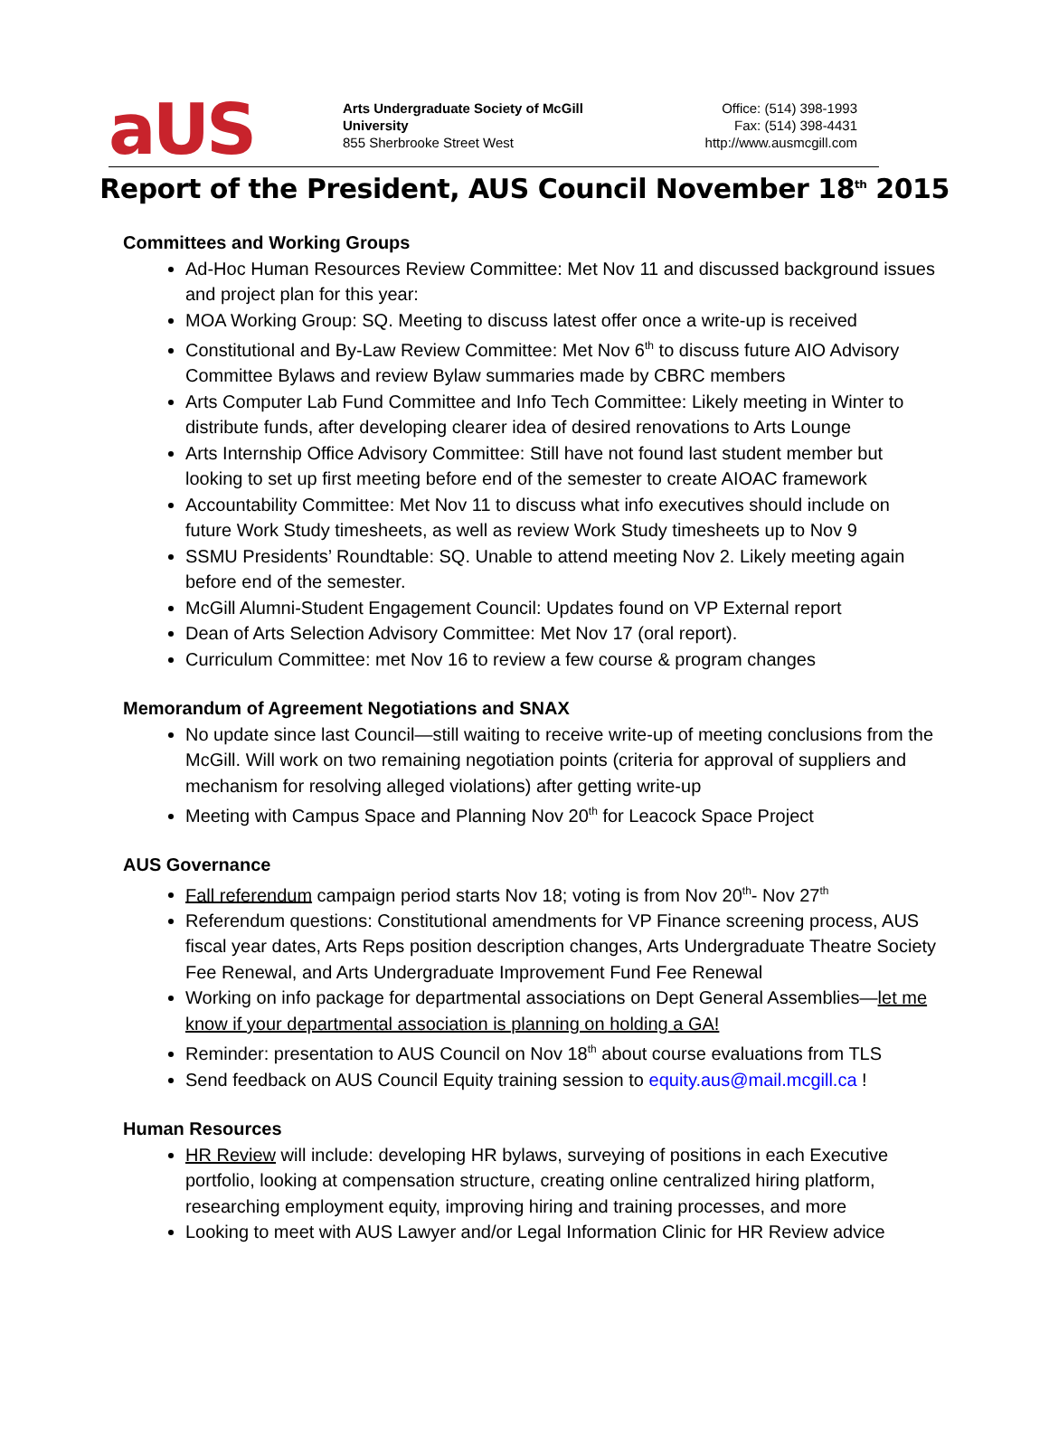aUS
Arts Undergraduate Society of McGill University
855 Sherbrooke Street West
Office: (514) 398-1993
Fax: (514) 398-4431
http://www.ausmcgill.com
Report of the President, AUS Council November 18<sup>th</sup> 2015
Committees and Working Groups
Ad-Hoc Human Resources Review Committee: Met Nov 11 and discussed background issues and project plan for this year:
MOA Working Group: SQ. Meeting to discuss latest offer once a write-up is received
Constitutional and By-Law Review Committee: Met Nov 6<sup>th</sup> to discuss future AIO Advisory Committee Bylaws and review Bylaw summaries made by CBRC members
Arts Computer Lab Fund Committee and Info Tech Committee: Likely meeting in Winter to distribute funds, after developing clearer idea of desired renovations to Arts Lounge
Arts Internship Office Advisory Committee: Still have not found last student member but looking to set up first meeting before end of the semester to create AIOAC framework
Accountability Committee: Met Nov 11 to discuss what info executives should include on future Work Study timesheets, as well as review Work Study timesheets up to Nov 9
SSMU Presidents’ Roundtable: SQ. Unable to attend meeting Nov 2. Likely meeting again before end of the semester.
McGill Alumni-Student Engagement Council: Updates found on VP External report
Dean of Arts Selection Advisory Committee: Met Nov 17 (oral report).
Curriculum Committee: met Nov 16 to review a few course & program changes
Memorandum of Agreement Negotiations and SNAX
No update since last Council—still waiting to receive write-up of meeting conclusions from the McGill. Will work on two remaining negotiation points (criteria for approval of suppliers and mechanism for resolving alleged violations) after getting write-up
Meeting with Campus Space and Planning Nov 20<sup>th</sup> for Leacock Space Project
AUS Governance
Fall referendum campaign period starts Nov 18; voting is from Nov 20<sup>th</sup>- Nov 27<sup>th</sup>
Referendum questions: Constitutional amendments for VP Finance screening process, AUS fiscal year dates, Arts Reps position description changes, Arts Undergraduate Theatre Society Fee Renewal, and Arts Undergraduate Improvement Fund Fee Renewal
Working on info package for departmental associations on Dept General Assemblies—let me know if your departmental association is planning on holding a GA!
Reminder: presentation to AUS Council on Nov 18<sup>th</sup> about course evaluations from TLS
Send feedback on AUS Council Equity training session to equity.aus@mail.mcgill.ca !
Human Resources
HR Review will include: developing HR bylaws, surveying of positions in each Executive portfolio, looking at compensation structure, creating online centralized hiring platform, researching employment equity, improving hiring and training processes, and more
Looking to meet with AUS Lawyer and/or Legal Information Clinic for HR Review advice